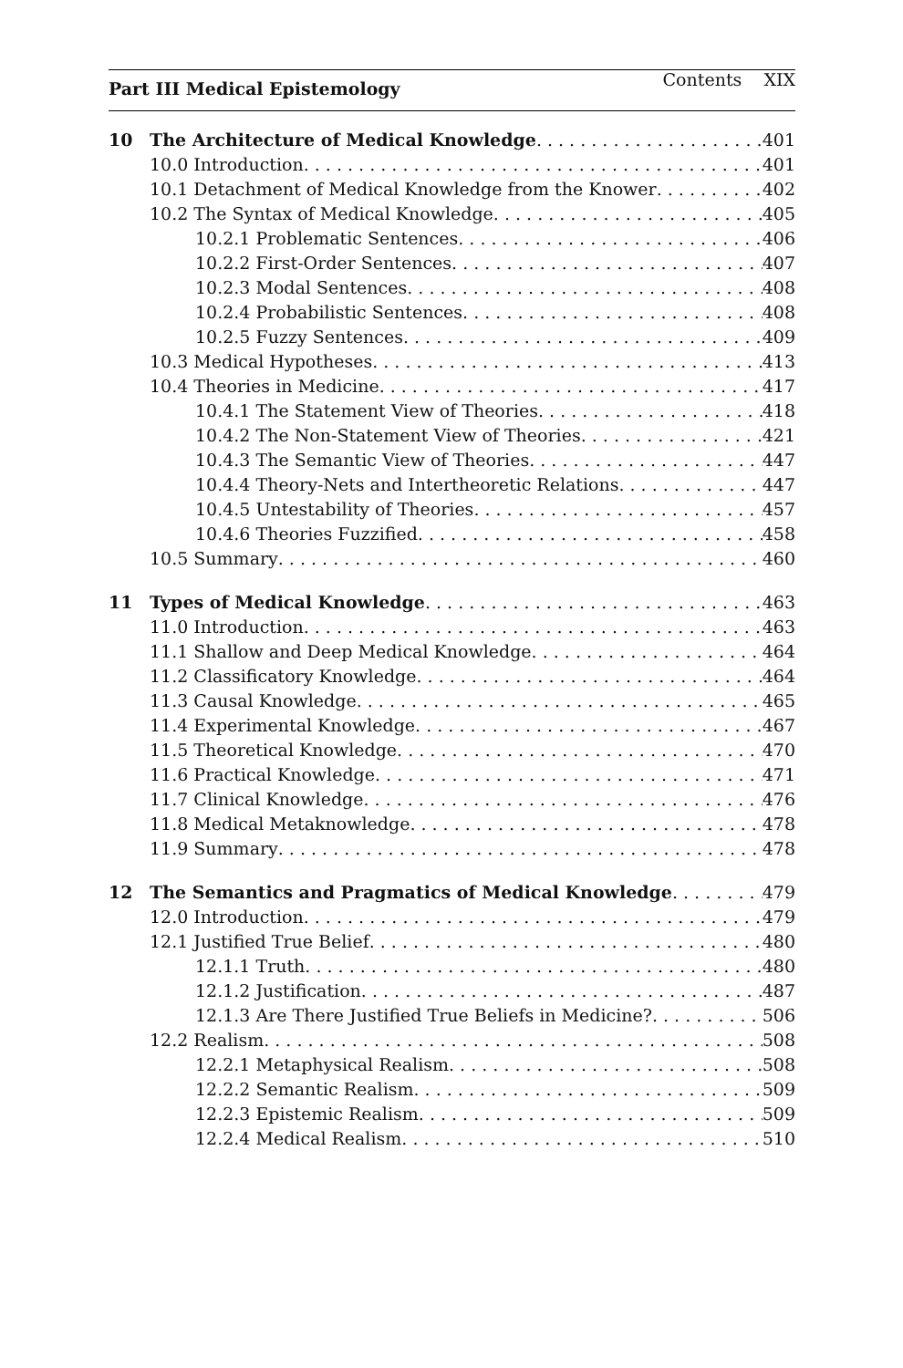Contents XIX
Part III Medical Epistemology
10 The Architecture of Medical Knowledge 401
10.0 Introduction 401
10.1 Detachment of Medical Knowledge from the Knower 402
10.2 The Syntax of Medical Knowledge 405
10.2.1 Problematic Sentences 406
10.2.2 First-Order Sentences 407
10.2.3 Modal Sentences 408
10.2.4 Probabilistic Sentences 408
10.2.5 Fuzzy Sentences 409
10.3 Medical Hypotheses 413
10.4 Theories in Medicine 417
10.4.1 The Statement View of Theories 418
10.4.2 The Non-Statement View of Theories 421
10.4.3 The Semantic View of Theories 447
10.4.4 Theory-Nets and Intertheoretic Relations 447
10.4.5 Untestability of Theories 457
10.4.6 Theories Fuzzified 458
10.5 Summary 460
11 Types of Medical Knowledge 463
11.0 Introduction 463
11.1 Shallow and Deep Medical Knowledge 464
11.2 Classificatory Knowledge 464
11.3 Causal Knowledge 465
11.4 Experimental Knowledge 467
11.5 Theoretical Knowledge 470
11.6 Practical Knowledge 471
11.7 Clinical Knowledge 476
11.8 Medical Metaknowledge 478
11.9 Summary 478
12 The Semantics and Pragmatics of Medical Knowledge 479
12.0 Introduction 479
12.1 Justified True Belief 480
12.1.1 Truth 480
12.1.2 Justification 487
12.1.3 Are There Justified True Beliefs in Medicine? 506
12.2 Realism 508
12.2.1 Metaphysical Realism 508
12.2.2 Semantic Realism 509
12.2.3 Epistemic Realism 509
12.2.4 Medical Realism 510